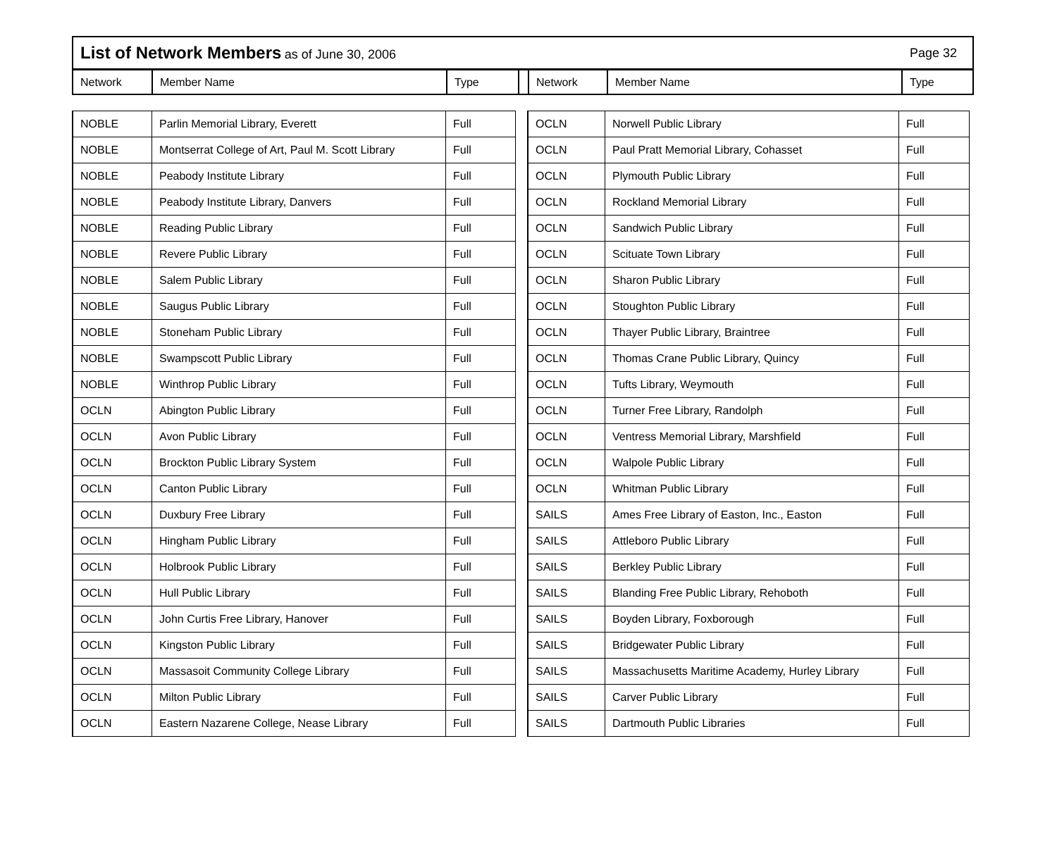List of Network Members as of June 30, 2006
Page 32
| Network | Member Name | Type | | Network | Member Name | Type |
| NOBLE | Parlin Memorial Library, Everett | Full |
| NOBLE | Montserrat College of Art, Paul M. Scott Library | Full |
| NOBLE | Peabody Institute Library | Full |
| NOBLE | Peabody Institute Library, Danvers | Full |
| NOBLE | Reading Public Library | Full |
| NOBLE | Revere Public Library | Full |
| NOBLE | Salem Public Library | Full |
| NOBLE | Saugus Public Library | Full |
| NOBLE | Stoneham Public Library | Full |
| NOBLE | Swampscott Public Library | Full |
| NOBLE | Winthrop Public Library | Full |
| OCLN | Abington Public Library | Full |
| OCLN | Avon Public Library | Full |
| OCLN | Brockton Public Library System | Full |
| OCLN | Canton Public Library | Full |
| OCLN | Duxbury Free Library | Full |
| OCLN | Hingham Public Library | Full |
| OCLN | Holbrook Public Library | Full |
| OCLN | Hull Public Library | Full |
| OCLN | John Curtis Free Library, Hanover | Full |
| OCLN | Kingston Public Library | Full |
| OCLN | Massasoit Community College Library | Full |
| OCLN | Milton Public Library | Full |
| OCLN | Eastern Nazarene College, Nease Library | Full |
| OCLN | Norwell Public Library | Full |
| OCLN | Paul Pratt Memorial Library, Cohasset | Full |
| OCLN | Plymouth Public Library | Full |
| OCLN | Rockland Memorial Library | Full |
| OCLN | Sandwich Public Library | Full |
| OCLN | Scituate Town Library | Full |
| OCLN | Sharon Public Library | Full |
| OCLN | Stoughton Public Library | Full |
| OCLN | Thayer Public Library, Braintree | Full |
| OCLN | Thomas Crane Public Library, Quincy | Full |
| OCLN | Tufts Library, Weymouth | Full |
| OCLN | Turner Free Library, Randolph | Full |
| OCLN | Ventress Memorial Library, Marshfield | Full |
| OCLN | Walpole Public Library | Full |
| OCLN | Whitman Public Library | Full |
| SAILS | Ames Free Library of Easton, Inc., Easton | Full |
| SAILS | Attleboro Public Library | Full |
| SAILS | Berkley Public Library | Full |
| SAILS | Blanding Free Public Library, Rehoboth | Full |
| SAILS | Boyden Library, Foxborough | Full |
| SAILS | Bridgewater Public Library | Full |
| SAILS | Massachusetts Maritime Academy, Hurley Library | Full |
| SAILS | Carver Public Library | Full |
| SAILS | Dartmouth Public Libraries | Full |